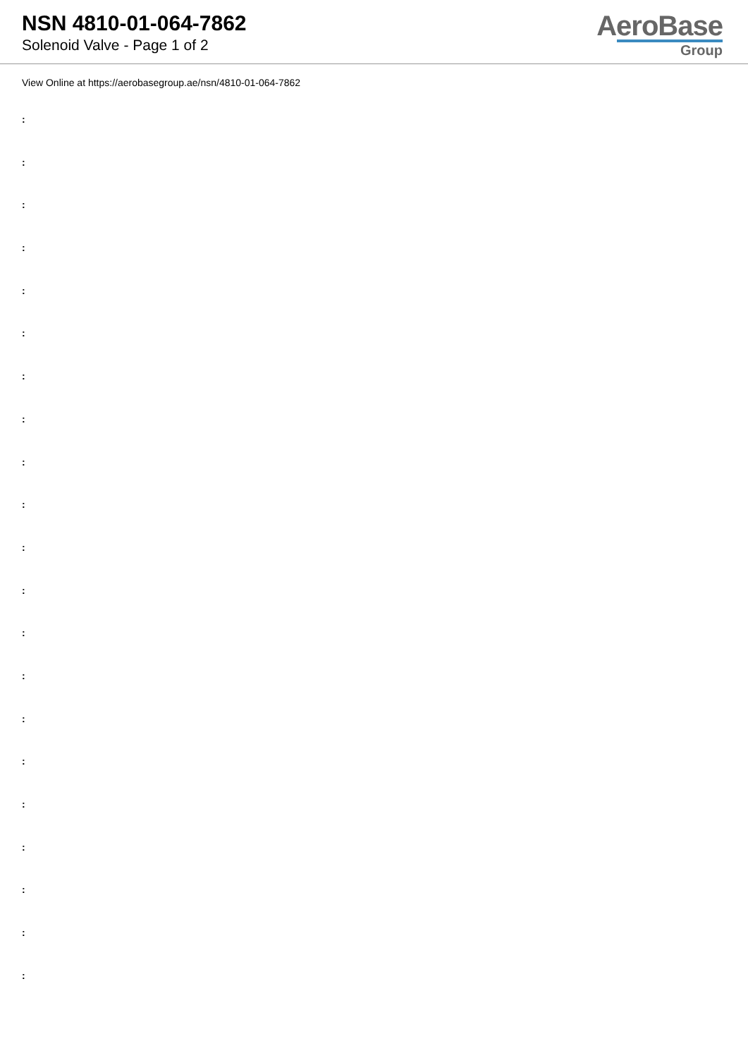NSN 4810-01-064-7862
Solenoid Valve - Page 1 of 2
AeroBase
Group
View Online at https://aerobasegroup.ae/nsn/4810-01-064-7862
:
:
:
:
:
:
:
:
:
:
:
:
:
:
:
:
:
:
:
:
: